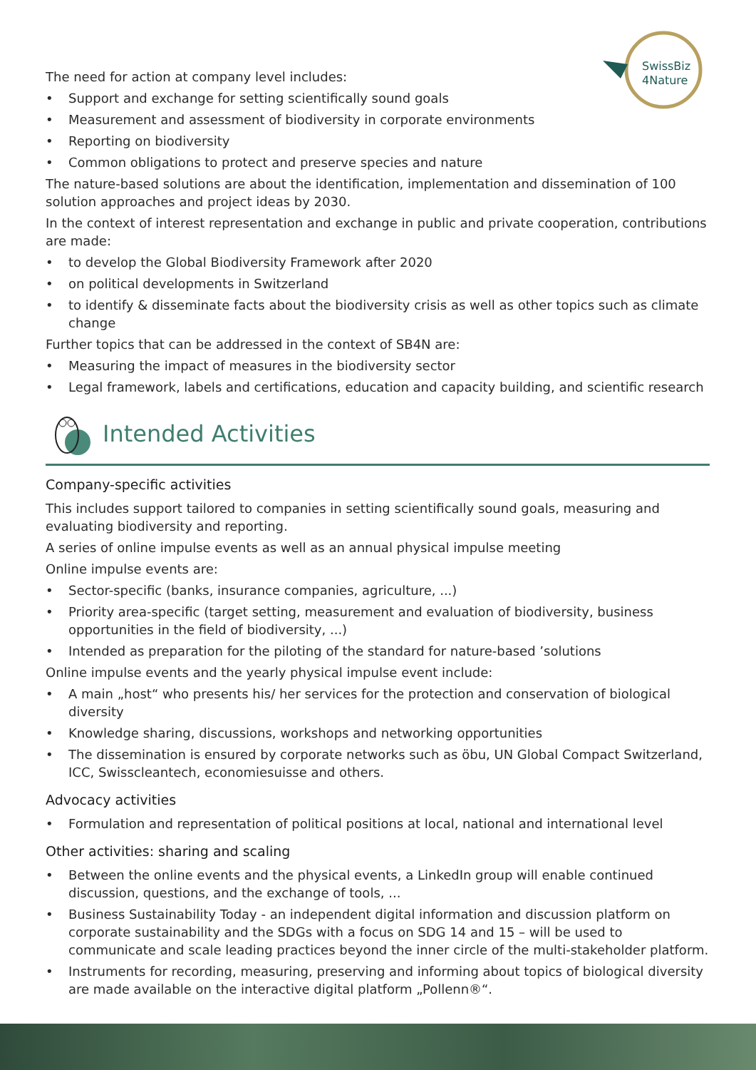SwissBiz
4Nature
The need for action at company level includes:
• Support and exchange for setting scientifically sound goals
• Measurement and assessment of biodiversity in corporate environments
• Reporting on biodiversity
• Common obligations to protect and preserve species and nature
The nature-based solutions are about the identification, implementation and dissemination of 100 solution approaches and project ideas by 2030.
In the context of interest representation and exchange in public and private cooperation, contributions are made:
• to develop the Global Biodiversity Framework after 2020
• on political developments in Switzerland
• to identify & disseminate facts about the biodiversity crisis as well as other topics such as climate change
Further topics that can be addressed in the context of SB4N are:
• Measuring the impact of measures in the biodiversity sector
• Legal framework, labels and certifications, education and capacity building, and scientific research
Intended Activities
Company-specific activities
This includes support tailored to companies in setting scientifically sound goals, measuring and evaluating biodiversity and reporting.
A series of online impulse events as well as an annual physical impulse meeting
Online impulse events are:
• Sector-specific (banks, insurance companies, agriculture, ...)
• Priority area-specific (target setting, measurement and evaluation of biodiversity, business opportunities in the field of biodiversity, ...)
• Intended as preparation for the piloting of the standard for nature-based ’solutions
Online impulse events and the yearly physical impulse event include:
• A main „host“ who presents his/ her services for the protection and conservation of biological diversity
• Knowledge sharing, discussions, workshops and networking opportunities
• The dissemination is ensured by corporate networks such as öbu, UN Global Compact Switzerland, ICC, Swisscleantech, economiesuisse and others.
Advocacy activities
• Formulation and representation of political positions at local, national and international level
Other activities: sharing and scaling
• Between the online events and the physical events, a LinkedIn group will enable continued discussion, questions, and the exchange of tools, ...
• Business Sustainability Today - an independent digital information and discussion platform on corporate sustainability and the SDGs with a focus on SDG 14 and 15 – will be used to communicate and scale leading practices beyond the inner circle of the multi-stakeholder platform.
• Instruments for recording, measuring, preserving and informing about topics of biological diversity are made available on the interactive digital platform „Pollenn®“.